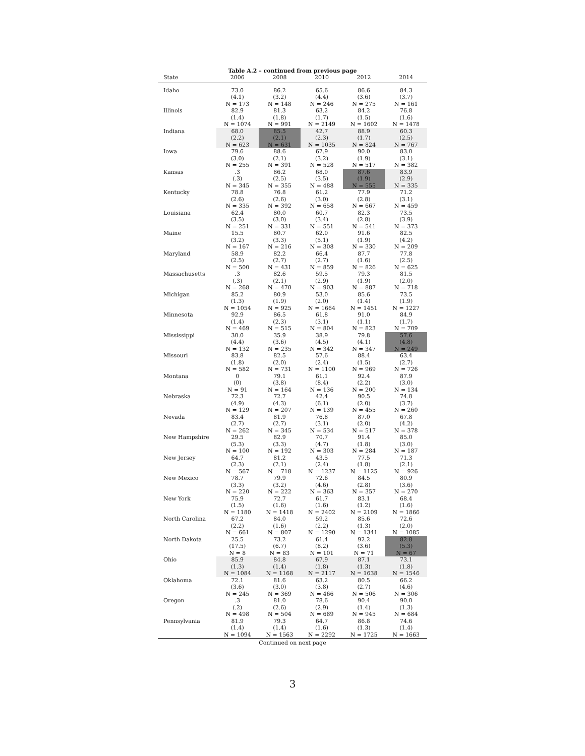Table A.2 – continued from previous page
| State | 2006 | 2008 | 2010 | 2012 | 2014 |
| --- | --- | --- | --- | --- | --- |
| Idaho | 73.0 (4.1) N = 173 | 86.2 (3.2) N = 148 | 65.6 (4.4) N = 246 | 86.6 (3.6) N = 275 | 84.3 (3.7) N = 161 |
| Illinois | 82.9 (1.4) N = 1074 | 81.3 (1.8) N = 991 | 63.2 (1.7) N = 2149 | 84.2 (1.5) N = 1602 | 76.8 (1.6) N = 1478 |
| Indiana | 68.0 (2.2) N = 623 | 85.5 (2.1) N = 631 | 42.7 (2.3) N = 1035 | 88.9 (1.7) N = 824 | 60.3 (2.5) N = 767 |
| Iowa | 79.6 (3.0) N = 255 | 88.6 (2.1) N = 391 | 67.9 (3.2) N = 528 | 90.0 (1.9) N = 517 | 83.0 (3.1) N = 382 |
| Kansas | .3 (.3) N = 345 | 86.2 (2.5) N = 355 | 68.0 (3.5) N = 488 | 87.6 (1.9) N = 555 | 83.9 (2.9) N = 335 |
| Kentucky | 78.8 (2.6) N = 335 | 76.8 (2.6) N = 392 | 61.2 (3.0) N = 658 | 77.9 (2.8) N = 667 | 71.2 (3.1) N = 459 |
| Louisiana | 62.4 (3.5) N = 251 | 80.0 (3.0) N = 331 | 60.7 (3.4) N = 551 | 82.3 (2.8) N = 541 | 73.5 (3.9) N = 373 |
| Maine | 15.5 (3.2) N = 167 | 80.7 (3.3) N = 216 | 62.0 (5.1) N = 308 | 91.6 (1.9) N = 330 | 82.5 (4.2) N = 209 |
| Maryland | 58.9 (2.5) N = 500 | 82.2 (2.7) N = 431 | 66.4 (2.7) N = 859 | 87.7 (1.6) N = 826 | 77.8 (2.5) N = 625 |
| Massachusetts | .3 (.3) N = 268 | 82.6 (2.1) N = 470 | 59.5 (2.9) N = 903 | 79.3 (1.9) N = 887 | 81.5 (2.0) N = 718 |
| Michigan | 85.2 (1.3) N = 1054 | 80.9 (1.9) N = 925 | 53.0 (2.0) N = 1664 | 85.6 (1.4) N = 1451 | 73.5 (1.9) N = 1227 |
| Minnesota | 92.9 (1.4) N = 469 | 86.5 (2.3) N = 515 | 61.8 (3.1) N = 804 | 91.0 (1.1) N = 823 | 84.9 (1.7) N = 709 |
| Mississippi | 30.0 (4.4) N = 132 | 35.9 (3.6) N = 235 | 38.9 (4.5) N = 342 | 79.8 (4.1) N = 347 | 57.6 (4.8) N = 249 |
| Missouri | 83.8 (1.8) N = 582 | 82.5 (2.0) N = 731 | 57.6 (2.4) N = 1100 | 88.4 (1.5) N = 969 | 63.4 (2.7) N = 726 |
| Montana | 0 (0) N = 91 | 79.1 (3.8) N = 164 | 61.1 (8.4) N = 136 | 92.4 (2.2) N = 200 | 87.9 (3.0) N = 134 |
| Nebraska | 72.3 (4.9) N = 129 | 72.7 (4.3) N = 207 | 42.4 (6.1) N = 139 | 90.5 (2.0) N = 455 | 74.8 (3.7) N = 260 |
| Nevada | 83.4 (2.7) N = 262 | 81.9 (2.7) N = 345 | 76.8 (3.1) N = 534 | 87.0 (2.0) N = 517 | 67.8 (4.2) N = 378 |
| New Hampshire | 29.5 (5.3) N = 100 | 82.9 (3.3) N = 192 | 70.7 (4.7) N = 303 | 91.4 (1.8) N = 284 | 85.0 (3.0) N = 187 |
| New Jersey | 64.7 (2.3) N = 567 | 81.2 (2.1) N = 718 | 43.5 (2.4) N = 1237 | 77.5 (1.8) N = 1125 | 71.3 (2.1) N = 926 |
| New Mexico | 78.7 (3.3) N = 220 | 79.9 (3.2) N = 222 | 72.6 (4.6) N = 363 | 84.5 (2.8) N = 357 | 80.9 (3.6) N = 270 |
| New York | 75.9 (1.5) N = 1180 | 72.7 (1.6) N = 1418 | 61.7 (1.6) N = 2402 | 83.1 (1.2) N = 2109 | 68.4 (1.6) N = 1866 |
| North Carolina | 67.2 (2.2) N = 661 | 84.0 (1.6) N = 807 | 59.2 (2.2) N = 1290 | 85.6 (1.3) N = 1341 | 72.6 (2.0) N = 1085 |
| North Dakota | 25.5 (17.5) N = 8 | 73.2 (6.7) N = 83 | 61.4 (8.2) N = 101 | 92.2 (3.6) N = 71 | 82.8 (5.3) N = 67 |
| Ohio | 85.9 (1.3) N = 1084 | 84.8 (1.4) N = 1168 | 67.9 (1.8) N = 2117 | 87.1 (1.3) N = 1638 | 73.1 (1.8) N = 1546 |
| Oklahoma | 72.1 (3.6) N = 245 | 81.6 (3.0) N = 369 | 63.2 (3.8) N = 466 | 80.5 (2.7) N = 506 | 66.2 (4.6) N = 306 |
| Oregon | .3 (.2) N = 498 | 81.0 (2.6) N = 504 | 78.6 (2.9) N = 689 | 90.4 (1.4) N = 945 | 90.0 (1.3) N = 684 |
| Pennsylvania | 81.9 (1.4) N = 1094 | 79.3 (1.4) N = 1563 | 64.7 (1.6) N = 2292 | 86.8 (1.3) N = 1725 | 74.6 (1.4) N = 1663 |
Continued on next page
3